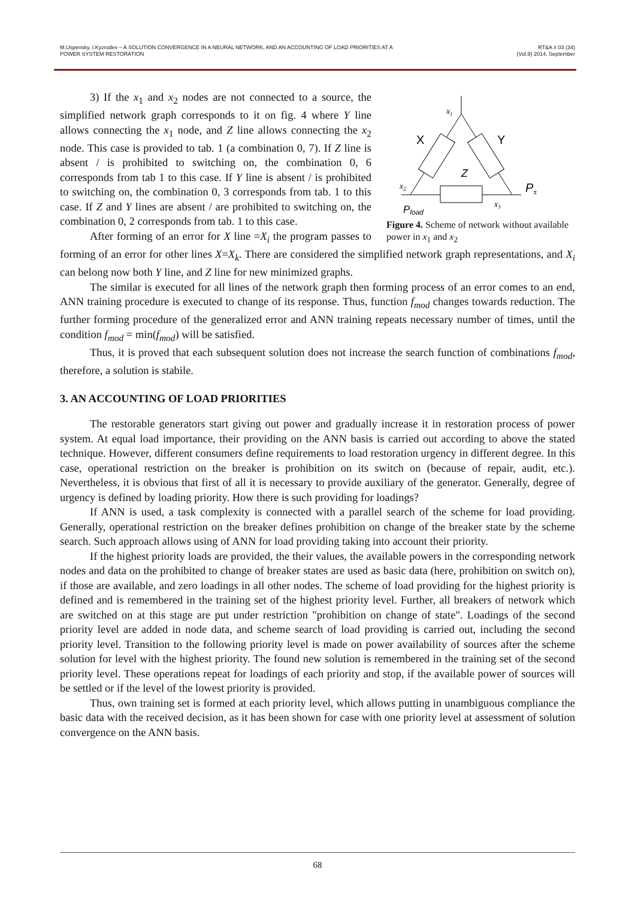M.Uspensky, I.Kyzrodev – A SOLUTION CONVERGENCE IN A NEURAL NETWORK, AND AN ACCOUNTING OF LOAD PRIORITIES AT A
POWER SYSTEM RESTORATION
RT&A # 03 (34)
(Vol.9) 2014, September
x1
X
Y
Z
x2
x3
Pload
P±
Figure 4. Scheme of network without available power in x<sub>1</sub> and x<sub>2</sub>
3) If the x<sub>1</sub> and x<sub>2</sub> nodes are not connected to a source, the simplified network graph corresponds to it on fig. 4 where Y line allows connecting the x<sub>1</sub> node, and Z line allows connecting the x<sub>2</sub> node. This case is provided to tab. 1 (a combination 0, 7). If Z line is absent / is prohibited to switching on, the combination 0, 6 corresponds from tab 1 to this case. If Y line is absent / is prohibited to switching on, the combination 0, 3 corresponds from tab. 1 to this case. If Z and Y lines are absent / are prohibited to switching on, the combination 0, 2 corresponds from tab. 1 to this case.
After forming of an error for X line =X<sub>i</sub> the program passes to forming of an error for other lines X=X<sub>k</sub>. There are considered the simplified network graph representations, and X<sub>i</sub> can belong now both Y line, and Z line for new minimized graphs.
The similar is executed for all lines of the network graph then forming process of an error comes to an end, ANN training procedure is executed to change of its response. Thus, function f<sub>mod</sub> changes towards reduction. The further forming procedure of the generalized error and ANN training repeats necessary number of times, until the condition f<sub>mod</sub> = min(f<sub>mod</sub>) will be satisfied.
Thus, it is proved that each subsequent solution does not increase the search function of combinations f<sub>mod</sub>, therefore, a solution is stabile.
3. AN ACCOUNTING OF LOAD PRIORITIES
The restorable generators start giving out power and gradually increase it in restoration process of power system. At equal load importance, their providing on the ANN basis is carried out according to above the stated technique. However, different consumers define requirements to load restoration urgency in different degree. In this case, operational restriction on the breaker is prohibition on its switch on (because of repair, audit, etc.). Nevertheless, it is obvious that first of all it is necessary to provide auxiliary of the generator. Generally, degree of urgency is defined by loading priority. How there is such providing for loadings?
If ANN is used, a task complexity is connected with a parallel search of the scheme for load providing. Generally, operational restriction on the breaker defines prohibition on change of the breaker state by the scheme search. Such approach allows using of ANN for load providing taking into account their priority.
If the highest priority loads are provided, the their values, the available powers in the corresponding network nodes and data on the prohibited to change of breaker states are used as basic data (here, prohibition on switch on), if those are available, and zero loadings in all other nodes. The scheme of load providing for the highest priority is defined and is remembered in the training set of the highest priority level. Further, all breakers of network which are switched on at this stage are put under restriction "prohibition on change of state". Loadings of the second priority level are added in node data, and scheme search of load providing is carried out, including the second priority level. Transition to the following priority level is made on power availability of sources after the scheme solution for level with the highest priority. The found new solution is remembered in the training set of the second priority level. These operations repeat for loadings of each priority and stop, if the available power of sources will be settled or if the level of the lowest priority is provided.
Thus, own training set is formed at each priority level, which allows putting in unambiguous compliance the basic data with the received decision, as it has been shown for case with one priority level at assessment of solution convergence on the ANN basis.
68